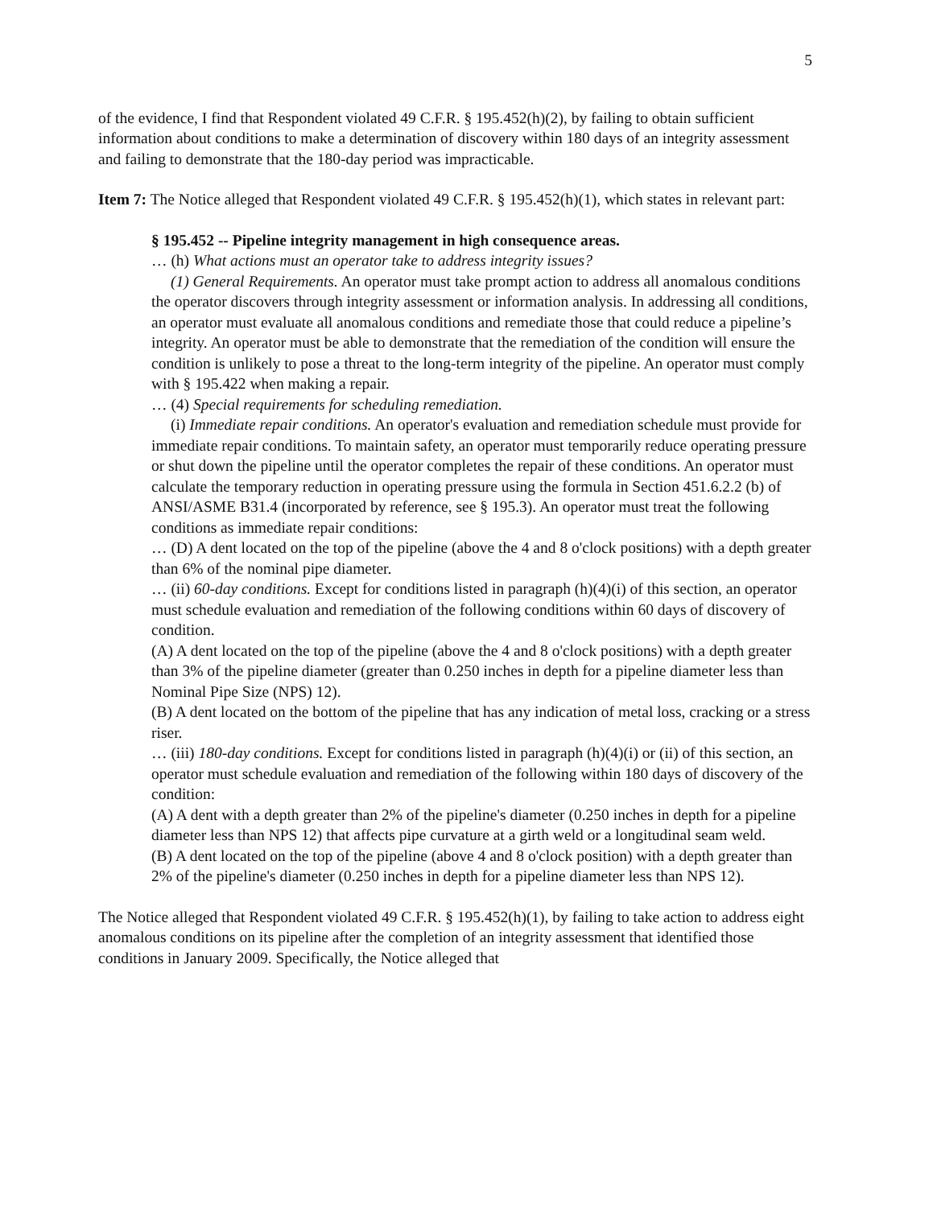5
of the evidence, I find that Respondent violated 49 C.F.R. § 195.452(h)(2), by failing to obtain sufficient information about conditions to make a determination of discovery within 180 days of an integrity assessment and failing to demonstrate that the 180-day period was impracticable.
Item 7: The Notice alleged that Respondent violated 49 C.F.R. § 195.452(h)(1), which states in relevant part:
§ 195.452 -- Pipeline integrity management in high consequence areas.
… (h) What actions must an operator take to address integrity issues?
(1) General Requirements. An operator must take prompt action to address all anomalous conditions the operator discovers through integrity assessment or information analysis. In addressing all conditions, an operator must evaluate all anomalous conditions and remediate those that could reduce a pipeline’s integrity. An operator must be able to demonstrate that the remediation of the condition will ensure the condition is unlikely to pose a threat to the long-term integrity of the pipeline. An operator must comply with § 195.422 when making a repair.
… (4) Special requirements for scheduling remediation.
(i) Immediate repair conditions. An operator's evaluation and remediation schedule must provide for immediate repair conditions. To maintain safety, an operator must temporarily reduce operating pressure or shut down the pipeline until the operator completes the repair of these conditions. An operator must calculate the temporary reduction in operating pressure using the formula in Section 451.6.2.2 (b) of ANSI/ASME B31.4 (incorporated by reference, see § 195.3). An operator must treat the following conditions as immediate repair conditions:
… (D) A dent located on the top of the pipeline (above the 4 and 8 o'clock positions) with a depth greater than 6% of the nominal pipe diameter.
… (ii) 60-day conditions. Except for conditions listed in paragraph (h)(4)(i) of this section, an operator must schedule evaluation and remediation of the following conditions within 60 days of discovery of condition.
(A) A dent located on the top of the pipeline (above the 4 and 8 o'clock positions) with a depth greater than 3% of the pipeline diameter (greater than 0.250 inches in depth for a pipeline diameter less than Nominal Pipe Size (NPS) 12).
(B) A dent located on the bottom of the pipeline that has any indication of metal loss, cracking or a stress riser.
… (iii) 180-day conditions. Except for conditions listed in paragraph (h)(4)(i) or (ii) of this section, an operator must schedule evaluation and remediation of the following within 180 days of discovery of the condition:
(A) A dent with a depth greater than 2% of the pipeline's diameter (0.250 inches in depth for a pipeline diameter less than NPS 12) that affects pipe curvature at a girth weld or a longitudinal seam weld.
(B) A dent located on the top of the pipeline (above 4 and 8 o'clock position) with a depth greater than 2% of the pipeline's diameter (0.250 inches in depth for a pipeline diameter less than NPS 12).
The Notice alleged that Respondent violated 49 C.F.R. § 195.452(h)(1), by failing to take action to address eight anomalous conditions on its pipeline after the completion of an integrity assessment that identified those conditions in January 2009. Specifically, the Notice alleged that